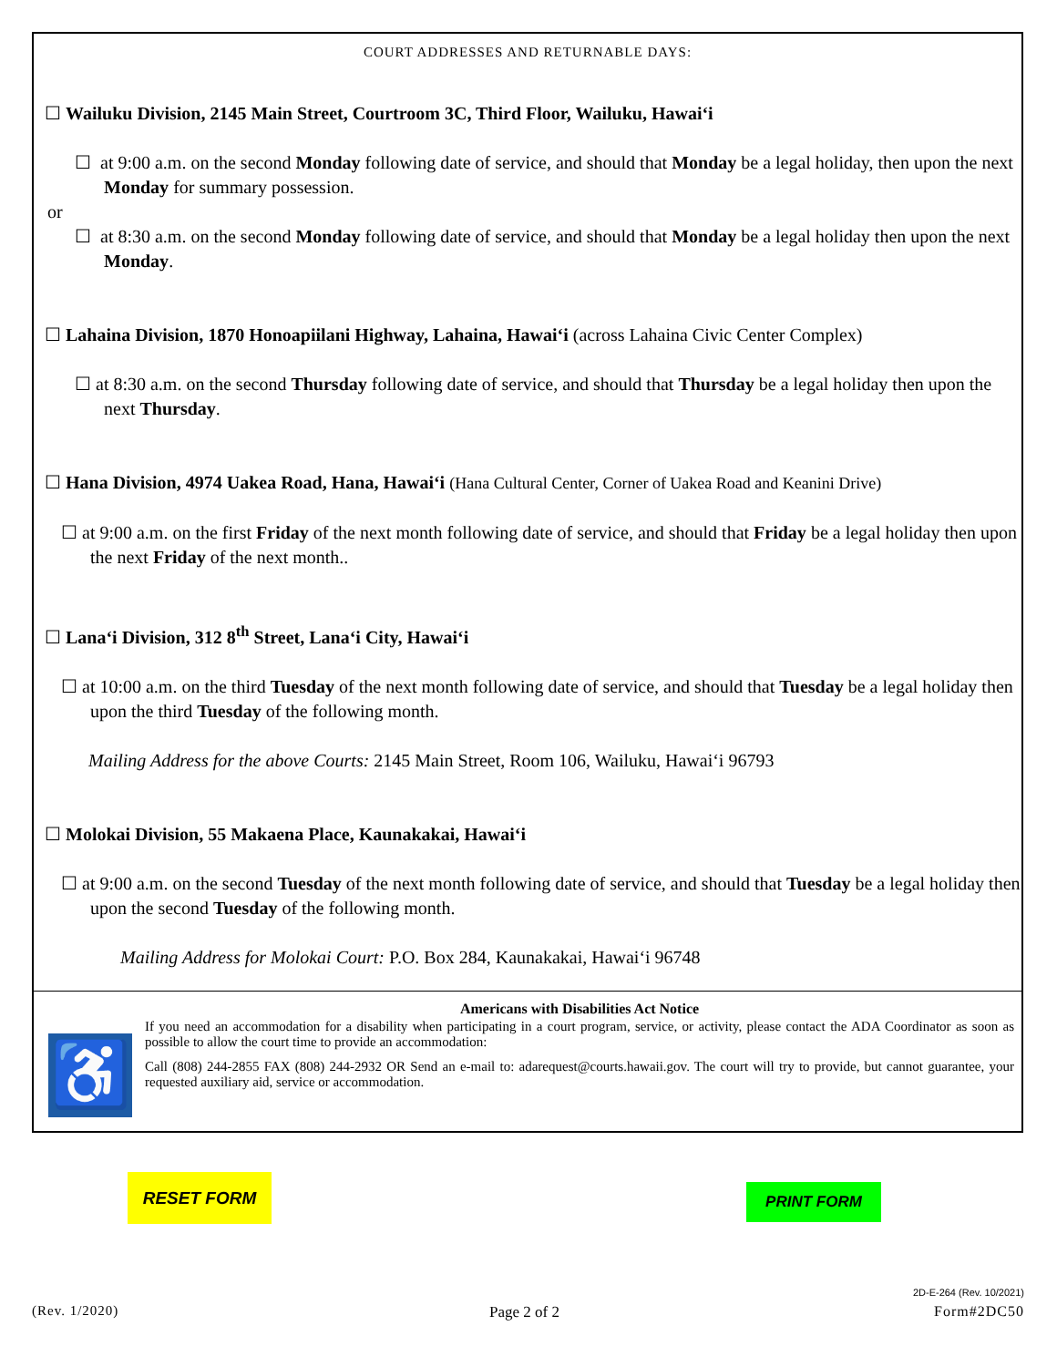COURT ADDRESSES AND RETURNABLE DAYS:
☐ Wailuku Division, 2145 Main Street, Courtroom 3C, Third Floor, Wailuku, Hawai‘i
☐ at 9:00 a.m. on the second Monday following date of service, and should that Monday be a legal holiday, then upon the next Monday for summary possession.
or
☐ at 8:30 a.m. on the second Monday following date of service, and should that Monday be a legal holiday then upon the next Monday.
☐ Lahaina Division, 1870 Honoapiilani Highway, Lahaina, Hawai‘i (across Lahaina Civic Center Complex)
☐ at 8:30 a.m. on the second Thursday following date of service, and should that Thursday be a legal holiday then upon the next Thursday.
☐ Hana Division, 4974 Uakea Road, Hana, Hawai‘i (Hana Cultural Center, Corner of Uakea Road and Keanini Drive)
☐ at 9:00 a.m. on the first Friday of the next month following date of service, and should that Friday be a legal holiday then upon the next Friday of the next month..
☐ Lana‘i Division, 312 8<sup>th</sup> Street, Lana‘i City, Hawai‘i
☐ at 10:00 a.m. on the third Tuesday of the next month following date of service, and should that Tuesday be a legal holiday then upon the third Tuesday of the following month.
Mailing Address for the above Courts: 2145 Main Street, Room 106, Wailuku, Hawai‘i 96793
☐ Molokai Division, 55 Makaena Place, Kaunakakai, Hawai‘i
☐ at 9:00 a.m. on the second Tuesday of the next month following date of service, and should that Tuesday be a legal holiday then upon the second Tuesday of the following month.
Mailing Address for Molokai Court: P.O. Box 284, Kaunakakai, Hawai‘i 96748
♿
Americans with Disabilities Act Notice
If you need an accommodation for a disability when participating in a court program, service, or activity, please contact the ADA Coordinator as soon as possible to allow the court time to provide an accommodation:
Call (808) 244-2855 FAX (808) 244-2932 OR Send an e-mail to: adarequest@courts.hawaii.gov. The court will try to provide, but cannot guarantee, your requested auxiliary aid, service or accommodation.
RESET FORM PRINT FORM
2D-E-264 (Rev. 10/2021)
(Rev. 1/2020) Page 2 of 2 Form#2DC50